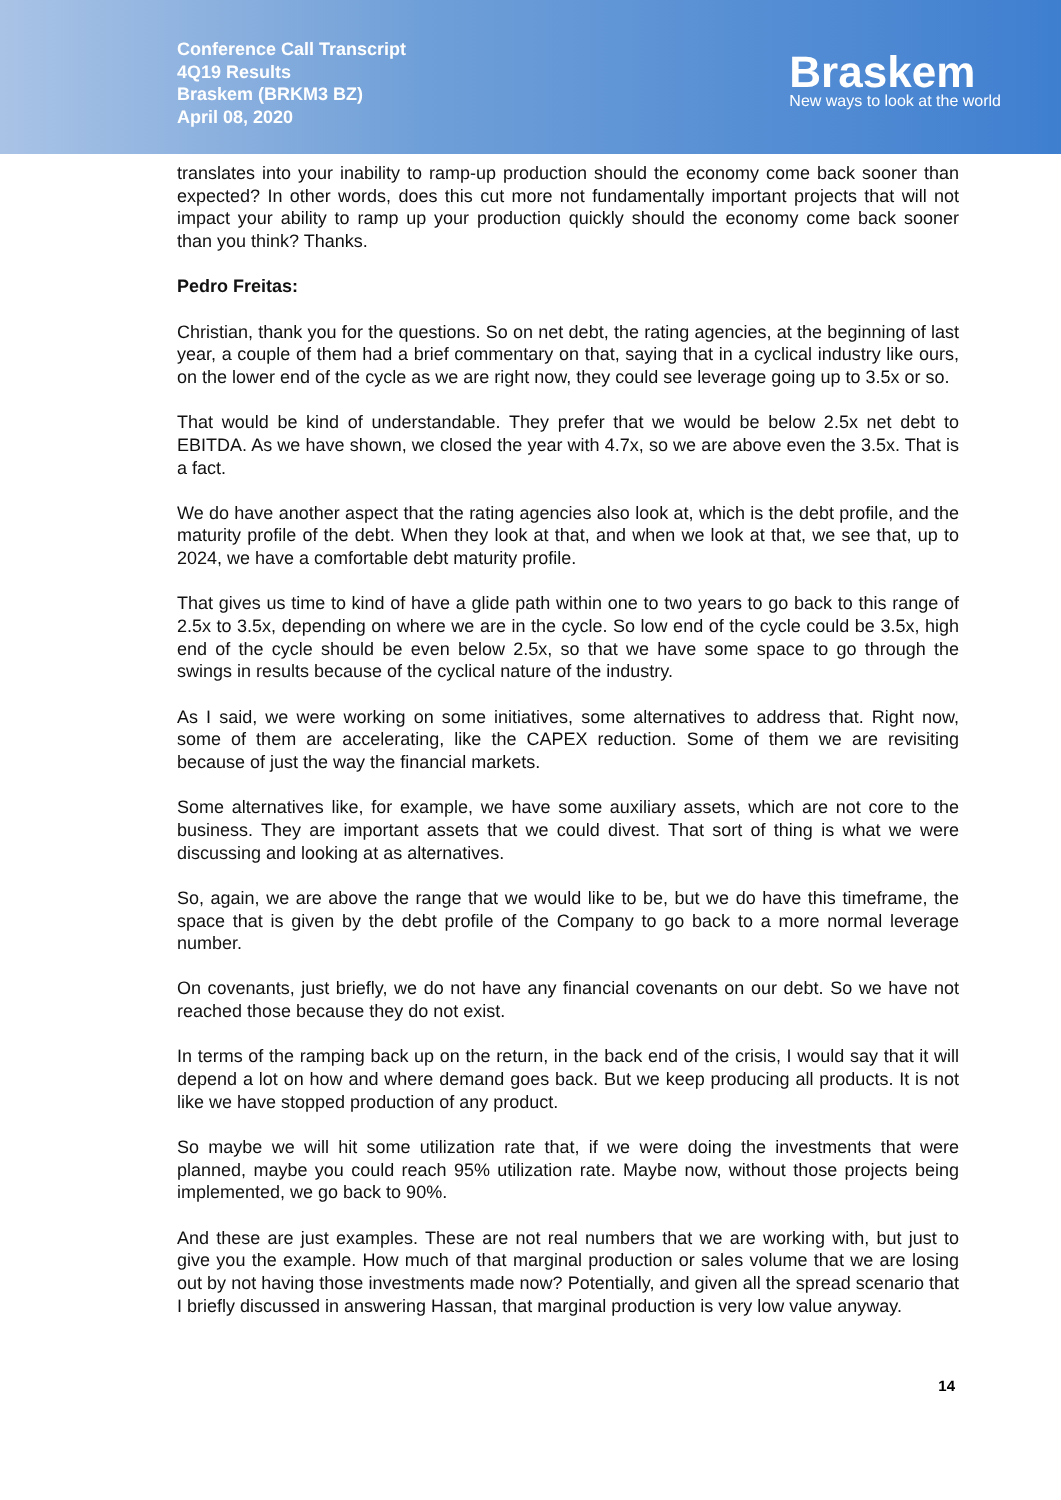Conference Call Transcript
4Q19 Results
Braskem (BRKM3 BZ)
April 08, 2020
Braskem
New ways to look at the world
translates into your inability to ramp-up production should the economy come back sooner than expected? In other words, does this cut more not fundamentally important projects that will not impact your ability to ramp up your production quickly should the economy come back sooner than you think? Thanks.
Pedro Freitas:
Christian, thank you for the questions. So on net debt, the rating agencies, at the beginning of last year, a couple of them had a brief commentary on that, saying that in a cyclical industry like ours, on the lower end of the cycle as we are right now, they could see leverage going up to 3.5x or so.
That would be kind of understandable. They prefer that we would be below 2.5x net debt to EBITDA. As we have shown, we closed the year with 4.7x, so we are above even the 3.5x. That is a fact.
We do have another aspect that the rating agencies also look at, which is the debt profile, and the maturity profile of the debt. When they look at that, and when we look at that, we see that, up to 2024, we have a comfortable debt maturity profile.
That gives us time to kind of have a glide path within one to two years to go back to this range of 2.5x to 3.5x, depending on where we are in the cycle. So low end of the cycle could be 3.5x, high end of the cycle should be even below 2.5x, so that we have some space to go through the swings in results because of the cyclical nature of the industry.
As I said, we were working on some initiatives, some alternatives to address that. Right now, some of them are accelerating, like the CAPEX reduction. Some of them we are revisiting because of just the way the financial markets.
Some alternatives like, for example, we have some auxiliary assets, which are not core to the business. They are important assets that we could divest. That sort of thing is what we were discussing and looking at as alternatives.
So, again, we are above the range that we would like to be, but we do have this timeframe, the space that is given by the debt profile of the Company to go back to a more normal leverage number.
On covenants, just briefly, we do not have any financial covenants on our debt. So we have not reached those because they do not exist.
In terms of the ramping back up on the return, in the back end of the crisis, I would say that it will depend a lot on how and where demand goes back. But we keep producing all products. It is not like we have stopped production of any product.
So maybe we will hit some utilization rate that, if we were doing the investments that were planned, maybe you could reach 95% utilization rate. Maybe now, without those projects being implemented, we go back to 90%.
And these are just examples. These are not real numbers that we are working with, but just to give you the example. How much of that marginal production or sales volume that we are losing out by not having those investments made now? Potentially, and given all the spread scenario that I briefly discussed in answering Hassan, that marginal production is very low value anyway.
14